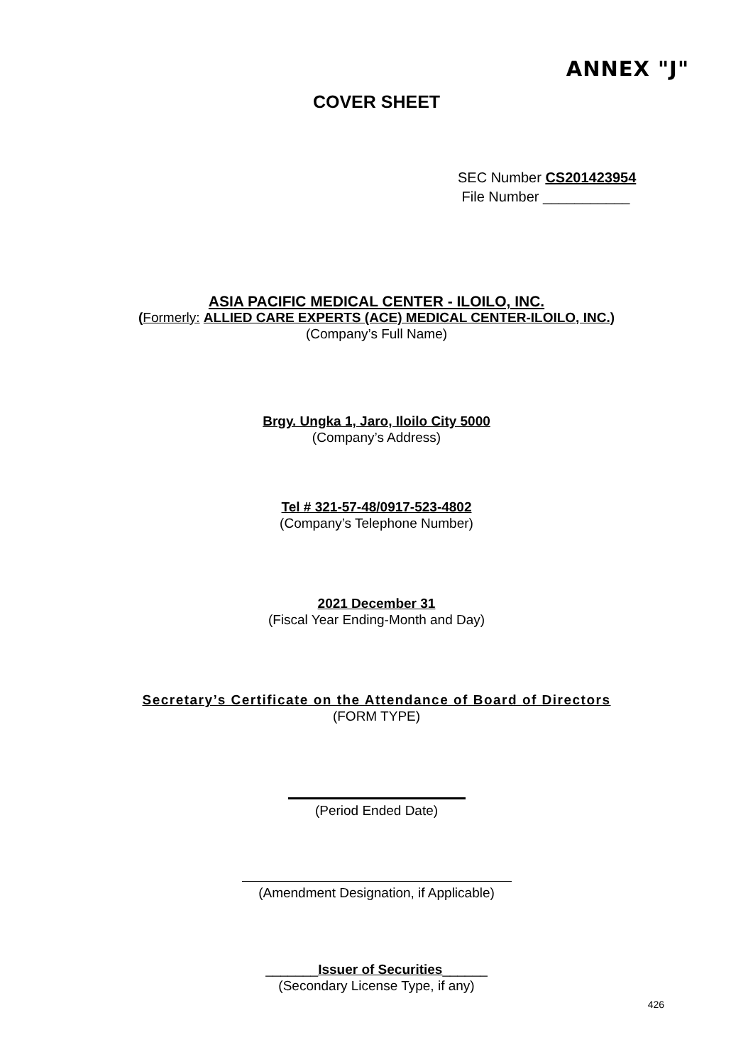ANNEX "J"
COVER SHEET
SEC Number CS201423954
File Number ___________
ASIA PACIFIC MEDICAL CENTER - ILOILO, INC.
(Formerly: ALLIED CARE EXPERTS (ACE) MEDICAL CENTER-ILOILO, INC.)
(Company’s Full Name)
Brgy. Ungka 1, Jaro, Iloilo City 5000
(Company’s Address)
Tel # 321-57-48/0917-523-4802
(Company’s Telephone Number)
2021 December 31
(Fiscal Year Ending-Month and Day)
Secretary’s Certificate on the Attendance of Board of Directors
(FORM TYPE)
(Period Ended Date)
(Amendment Designation, if Applicable)
_______Issuer of Securities______
(Secondary License Type, if any)
426